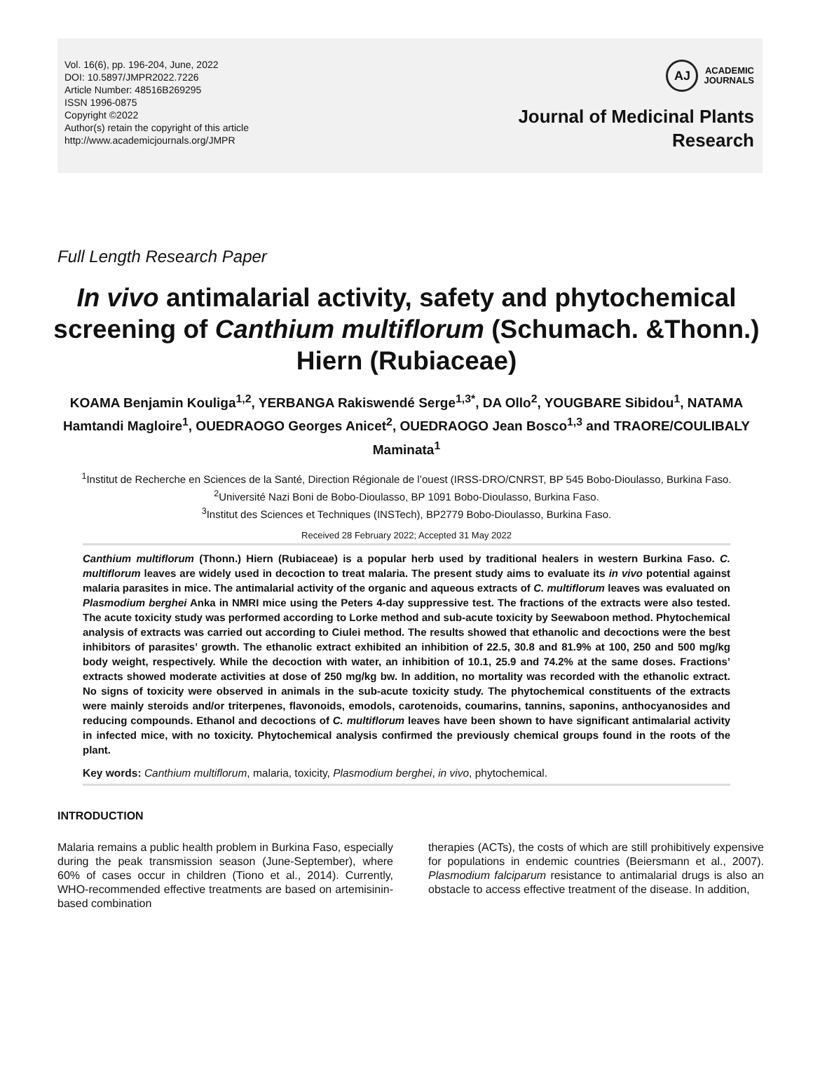Vol. 16(6), pp. 196-204, June, 2022
DOI: 10.5897/JMPR2022.7226
Article Number: 48516B269295
ISSN 1996-0875
Copyright ©2022
Author(s) retain the copyright of this article
http://www.academicjournals.org/JMPR
AJ
ACADEMIC
JOURNALS
Journal of Medicinal Plants
Research
Full Length Research Paper
In vivo antimalarial activity, safety and phytochemical screening of Canthium multiflorum (Schumach. &Thonn.) Hiern (Rubiaceae)
KOAMA Benjamin Kouliga<sup>1,2</sup>, YERBANGA Rakiswendé Serge<sup>1,3*</sup>, DA Ollo<sup>2</sup>, YOUGBARE Sibidou<sup>1</sup>, NATAMA Hamtandi Magloire<sup>1</sup>, OUEDRAOGO Georges Anicet<sup>2</sup>, OUEDRAOGO Jean Bosco<sup>1,3</sup> and TRAORE/COULIBALY Maminata<sup>1</sup>
<sup>1</sup> Institut de Recherche en Sciences de la Santé, Direction Régionale de l’ouest (IRSS-DRO/CNRST, BP 545 Bobo-Dioulasso, Burkina Faso.
<sup>2</sup> Université Nazi Boni de Bobo-Dioulasso, BP 1091 Bobo-Dioulasso, Burkina Faso.
<sup>3</sup> Institut des Sciences et Techniques (INSTech), BP2779 Bobo-Dioulasso, Burkina Faso.
Received 28 February 2022; Accepted 31 May 2022
Canthium multiflorum (Thonn.) Hiern (Rubiaceae) is a popular herb used by traditional healers in western Burkina Faso. C. multiflorum leaves are widely used in decoction to treat malaria. The present study aims to evaluate its in vivo potential against malaria parasites in mice. The antimalarial activity of the organic and aqueous extracts of C. multiflorum leaves was evaluated on Plasmodium berghei Anka in NMRI mice using the Peters 4-day suppressive test. The fractions of the extracts were also tested. The acute toxicity study was performed according to Lorke method and sub-acute toxicity by Seewaboon method. Phytochemical analysis of extracts was carried out according to Ciulei method. The results showed that ethanolic and decoctions were the best inhibitors of parasites’ growth. The ethanolic extract exhibited an inhibition of 22.5, 30.8 and 81.9% at 100, 250 and 500 mg/kg body weight, respectively. While the decoction with water, an inhibition of 10.1, 25.9 and 74.2% at the same doses. Fractions’ extracts showed moderate activities at dose of 250 mg/kg bw. In addition, no mortality was recorded with the ethanolic extract. No signs of toxicity were observed in animals in the sub-acute toxicity study. The phytochemical constituents of the extracts were mainly steroids and/or triterpenes, flavonoids, emodols, carotenoids, coumarins, tannins, saponins, anthocyanosides and reducing compounds. Ethanol and decoctions of C. multiflorum leaves have been shown to have significant antimalarial activity in infected mice, with no toxicity. Phytochemical analysis confirmed the previously chemical groups found in the roots of the plant.
Key words: Canthium multiflorum, malaria, toxicity, Plasmodium berghei, in vivo, phytochemical.
INTRODUCTION
Malaria remains a public health problem in Burkina Faso, especially during the peak transmission season (June-September), where 60% of cases occur in children (Tiono et al., 2014). Currently, WHO-recommended effective treatments are based on artemisinin-based combination
therapies (ACTs), the costs of which are still prohibitively expensive for populations in endemic countries (Beiersmann et al., 2007). Plasmodium falciparum resistance to antimalarial drugs is also an obstacle to access effective treatment of the disease. In addition,